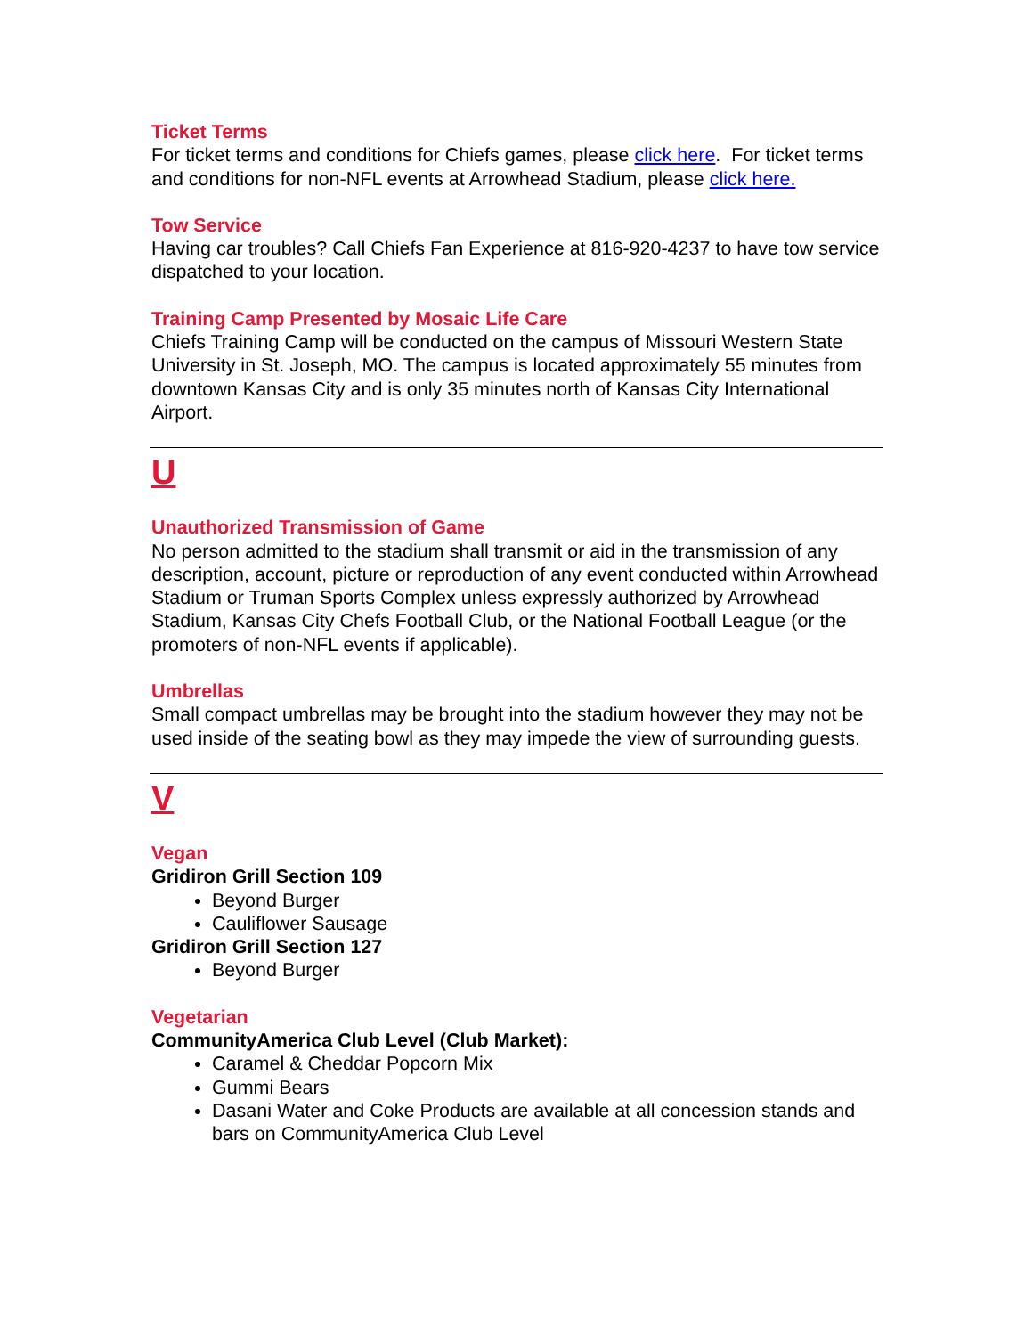Ticket Terms
For ticket terms and conditions for Chiefs games, please click here. For ticket terms and conditions for non-NFL events at Arrowhead Stadium, please click here.
Tow Service
Having car troubles? Call Chiefs Fan Experience at 816-920-4237 to have tow service dispatched to your location.
Training Camp Presented by Mosaic Life Care
Chiefs Training Camp will be conducted on the campus of Missouri Western State University in St. Joseph, MO. The campus is located approximately 55 minutes from downtown Kansas City and is only 35 minutes north of Kansas City International Airport.
U
Unauthorized Transmission of Game
No person admitted to the stadium shall transmit or aid in the transmission of any description, account, picture or reproduction of any event conducted within Arrowhead Stadium or Truman Sports Complex unless expressly authorized by Arrowhead Stadium, Kansas City Chefs Football Club, or the National Football League (or the promoters of non-NFL events if applicable).
Umbrellas
Small compact umbrellas may be brought into the stadium however they may not be used inside of the seating bowl as they may impede the view of surrounding guests.
V
Vegan
Gridiron Grill Section 109
Beyond Burger
Cauliflower Sausage
Gridiron Grill Section 127
Beyond Burger
Vegetarian
CommunityAmerica Club Level (Club Market):
Caramel & Cheddar Popcorn Mix
Gummi Bears
Dasani Water and Coke Products are available at all concession stands and bars on CommunityAmerica Club Level